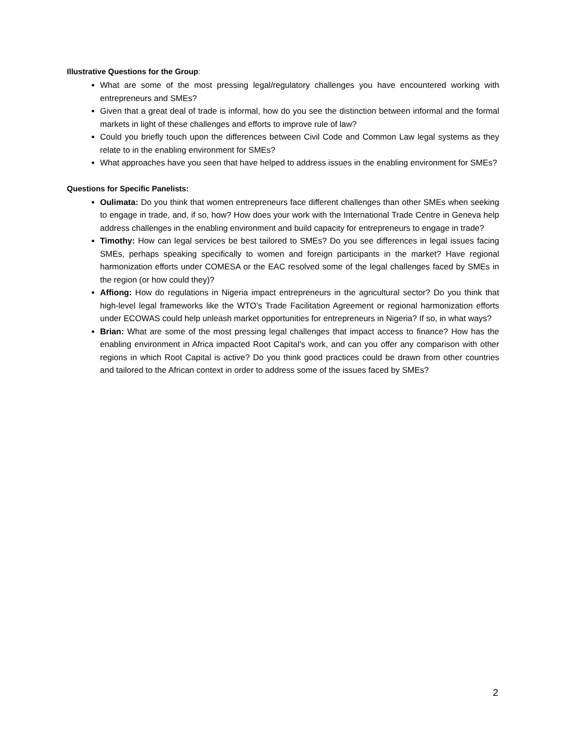Illustrative Questions for the Group:
What are some of the most pressing legal/regulatory challenges you have encountered working with entrepreneurs and SMEs?
Given that a great deal of trade is informal, how do you see the distinction between informal and the formal markets in light of these challenges and efforts to improve rule of law?
Could you briefly touch upon the differences between Civil Code and Common Law legal systems as they relate to in the enabling environment for SMEs?
What approaches have you seen that have helped to address issues in the enabling environment for SMEs?
Questions for Specific Panelists:
Oulimata: Do you think that women entrepreneurs face different challenges than other SMEs when seeking to engage in trade, and, if so, how? How does your work with the International Trade Centre in Geneva help address challenges in the enabling environment and build capacity for entrepreneurs to engage in trade?
Timothy: How can legal services be best tailored to SMEs? Do you see differences in legal issues facing SMEs, perhaps speaking specifically to women and foreign participants in the market? Have regional harmonization efforts under COMESA or the EAC resolved some of the legal challenges faced by SMEs in the region (or how could they)?
Affiong: How do regulations in Nigeria impact entrepreneurs in the agricultural sector? Do you think that high-level legal frameworks like the WTO’s Trade Facilitation Agreement or regional harmonization efforts under ECOWAS could help unleash market opportunities for entrepreneurs in Nigeria? If so, in what ways?
Brian: What are some of the most pressing legal challenges that impact access to finance? How has the enabling environment in Africa impacted Root Capital’s work, and can you offer any comparison with other regions in which Root Capital is active? Do you think good practices could be drawn from other countries and tailored to the African context in order to address some of the issues faced by SMEs?
2